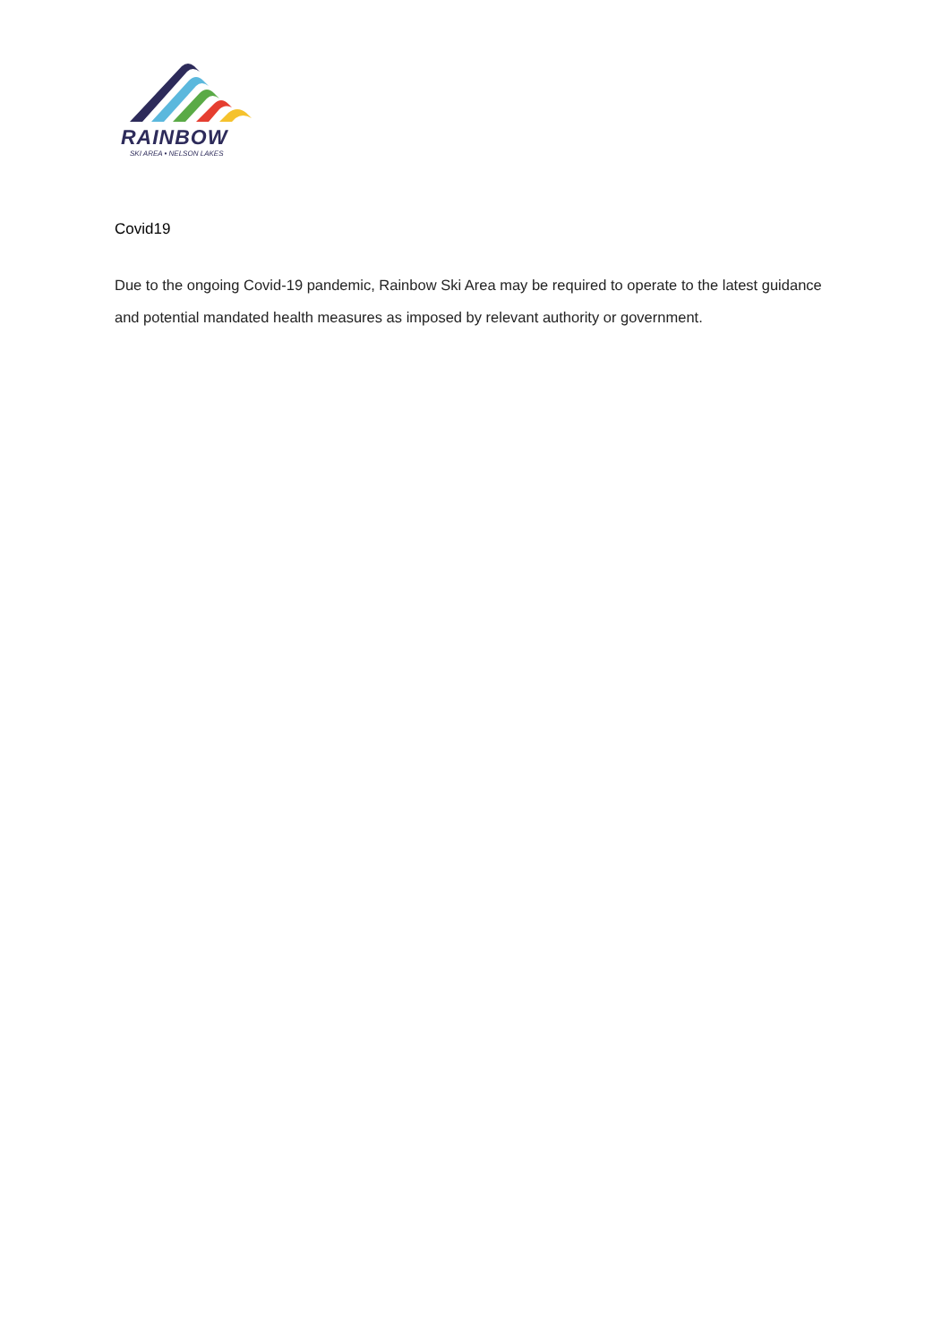RAINBOW
SKI AREA • NELSON LAKES
Covid19
Due to the ongoing Covid-19 pandemic, Rainbow Ski Area may be required to operate to the latest guidance and potential mandated health measures as imposed by relevant authority or government.